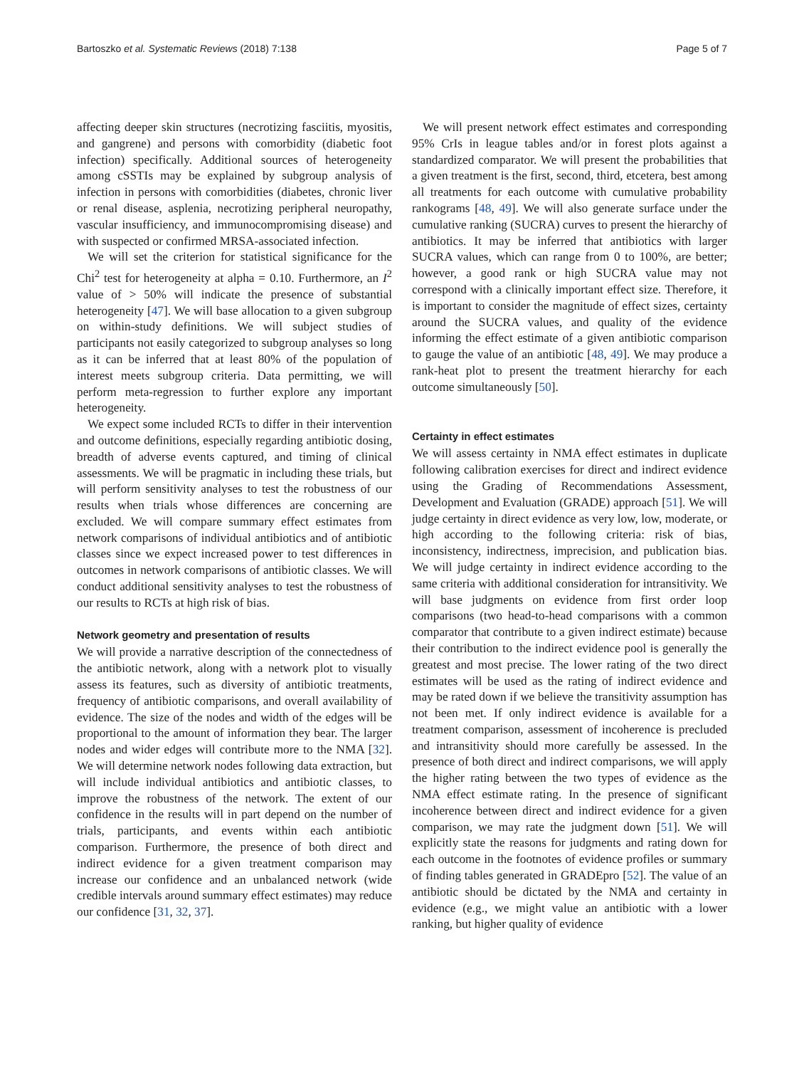Bartoszko et al. Systematic Reviews (2018) 7:138 Page 5 of 7
affecting deeper skin structures (necrotizing fasciitis, myositis, and gangrene) and persons with comorbidity (diabetic foot infection) specifically. Additional sources of heterogeneity among cSSTIs may be explained by subgroup analysis of infection in persons with comorbidities (diabetes, chronic liver or renal disease, asplenia, necrotizing peripheral neuropathy, vascular insufficiency, and immunocompromising disease) and with suspected or confirmed MRSA-associated infection.
We will set the criterion for statistical significance for the Chi<sup>2</sup> test for heterogeneity at alpha = 0.10. Furthermore, an I<sup>2</sup> value of > 50% will indicate the presence of substantial heterogeneity [47]. We will base allocation to a given subgroup on within-study definitions. We will subject studies of participants not easily categorized to subgroup analyses so long as it can be inferred that at least 80% of the population of interest meets subgroup criteria. Data permitting, we will perform meta-regression to further explore any important heterogeneity.
We expect some included RCTs to differ in their intervention and outcome definitions, especially regarding antibiotic dosing, breadth of adverse events captured, and timing of clinical assessments. We will be pragmatic in including these trials, but will perform sensitivity analyses to test the robustness of our results when trials whose differences are concerning are excluded. We will compare summary effect estimates from network comparisons of individual antibiotics and of antibiotic classes since we expect increased power to test differences in outcomes in network comparisons of antibiotic classes. We will conduct additional sensitivity analyses to test the robustness of our results to RCTs at high risk of bias.
Network geometry and presentation of results
We will provide a narrative description of the connectedness of the antibiotic network, along with a network plot to visually assess its features, such as diversity of antibiotic treatments, frequency of antibiotic comparisons, and overall availability of evidence. The size of the nodes and width of the edges will be proportional to the amount of information they bear. The larger nodes and wider edges will contribute more to the NMA [32]. We will determine network nodes following data extraction, but will include individual antibiotics and antibiotic classes, to improve the robustness of the network. The extent of our confidence in the results will in part depend on the number of trials, participants, and events within each antibiotic comparison. Furthermore, the presence of both direct and indirect evidence for a given treatment comparison may increase our confidence and an unbalanced network (wide credible intervals around summary effect estimates) may reduce our confidence [31, 32, 37].
We will present network effect estimates and corresponding 95% CrIs in league tables and/or in forest plots against a standardized comparator. We will present the probabilities that a given treatment is the first, second, third, etcetera, best among all treatments for each outcome with cumulative probability rankograms [48, 49]. We will also generate surface under the cumulative ranking (SUCRA) curves to present the hierarchy of antibiotics. It may be inferred that antibiotics with larger SUCRA values, which can range from 0 to 100%, are better; however, a good rank or high SUCRA value may not correspond with a clinically important effect size. Therefore, it is important to consider the magnitude of effect sizes, certainty around the SUCRA values, and quality of the evidence informing the effect estimate of a given antibiotic comparison to gauge the value of an antibiotic [48, 49]. We may produce a rank-heat plot to present the treatment hierarchy for each outcome simultaneously [50].
Certainty in effect estimates
We will assess certainty in NMA effect estimates in duplicate following calibration exercises for direct and indirect evidence using the Grading of Recommendations Assessment, Development and Evaluation (GRADE) approach [51]. We will judge certainty in direct evidence as very low, low, moderate, or high according to the following criteria: risk of bias, inconsistency, indirectness, imprecision, and publication bias. We will judge certainty in indirect evidence according to the same criteria with additional consideration for intransitivity. We will base judgments on evidence from first order loop comparisons (two head-to-head comparisons with a common comparator that contribute to a given indirect estimate) because their contribution to the indirect evidence pool is generally the greatest and most precise. The lower rating of the two direct estimates will be used as the rating of indirect evidence and may be rated down if we believe the transitivity assumption has not been met. If only indirect evidence is available for a treatment comparison, assessment of incoherence is precluded and intransitivity should more carefully be assessed. In the presence of both direct and indirect comparisons, we will apply the higher rating between the two types of evidence as the NMA effect estimate rating. In the presence of significant incoherence between direct and indirect evidence for a given comparison, we may rate the judgment down [51]. We will explicitly state the reasons for judgments and rating down for each outcome in the footnotes of evidence profiles or summary of finding tables generated in GRADEpro [52]. The value of an antibiotic should be dictated by the NMA and certainty in evidence (e.g., we might value an antibiotic with a lower ranking, but higher quality of evidence